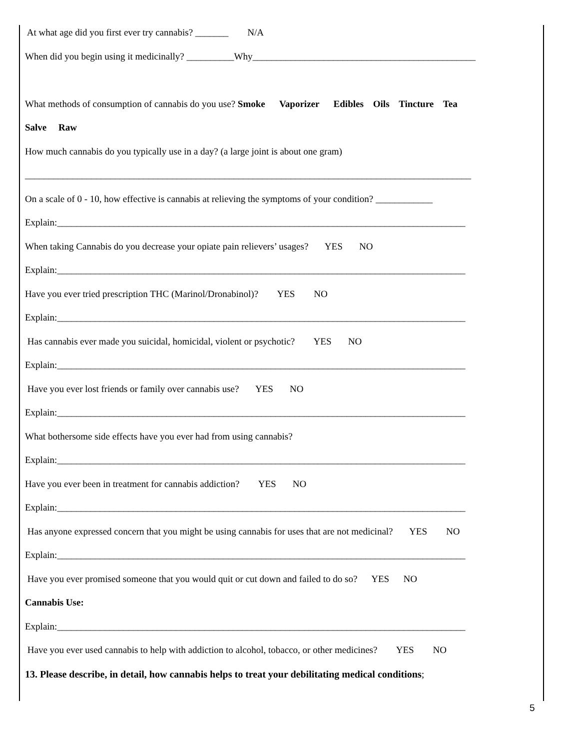At what age did you first ever try cannabis? _______ N/A
When did you begin using it medicinally? __________Why_______________________________________________
What methods of consumption of cannabis do you use? Smoke Vaporizer Edibles Oils Tincture Tea
Salve Raw
How much cannabis do you typically use in a day? (a large joint is about one gram)
______________________________________________________________________________________________
On a scale of 0 - 10, how effective is cannabis at relieving the symptoms of your condition? ____________
Explain:______________________________________________________________________________________
When taking Cannabis do you decrease your opiate pain relievers’ usages? YES NO
Explain:______________________________________________________________________________________
Have you ever tried prescription THC (Marinol/Dronabinol)? YES NO
Explain:______________________________________________________________________________________
Has cannabis ever made you suicidal, homicidal, violent or psychotic? YES NO
Explain:______________________________________________________________________________________
Have you ever lost friends or family over cannabis use? YES NO
Explain:______________________________________________________________________________________
What bothersome side effects have you ever had from using cannabis?
Explain:______________________________________________________________________________________
Have you ever been in treatment for cannabis addiction? YES NO
Explain:______________________________________________________________________________________
Has anyone expressed concern that you might be using cannabis for uses that are not medicinal? YES NO
Explain:______________________________________________________________________________________
Have you ever promised someone that you would quit or cut down and failed to do so? YES NO
Cannabis Use:
Explain:______________________________________________________________________________________
Have you ever used cannabis to help with addiction to alcohol, tobacco, or other medicines? YES NO
13. Please describe, in detail, how cannabis helps to treat your debilitating medical conditions;
5